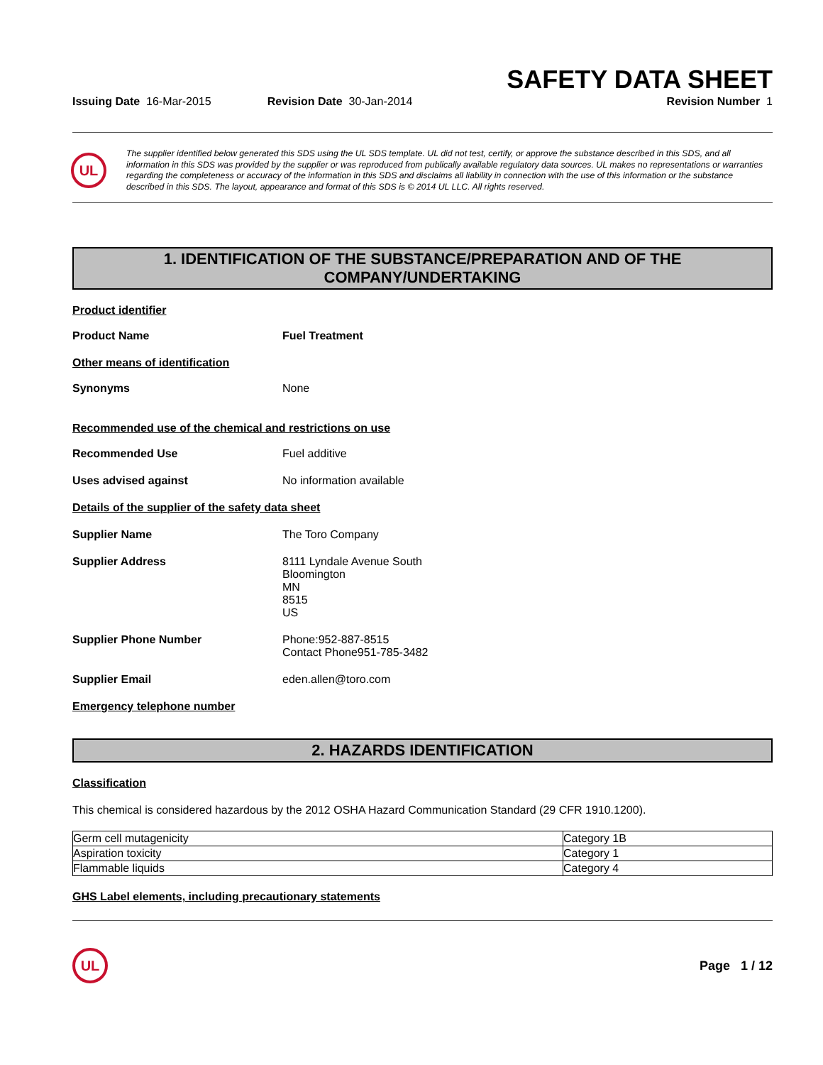SAFETY DATA SHEET
Issuing Date 16-Mar-2015 Revision Date 30-Jan-2014 Revision Number 1
UL
The supplier identified below generated this SDS using the UL SDS template. UL did not test, certify, or approve the substance described in this SDS, and all information in this SDS was provided by the supplier or was reproduced from publically available regulatory data sources. UL makes no representations or warranties regarding the completeness or accuracy of the information in this SDS and disclaims all liability in connection with the use of this information or the substance described in this SDS. The layout, appearance and format of this SDS is © 2014 UL LLC. All rights reserved.
1. IDENTIFICATION OF THE SUBSTANCE/PREPARATION AND OF THE
COMPANY/UNDERTAKING
Product identifier
Product Name Fuel Treatment
Other means of identification
Synonyms None
Recommended use of the chemical and restrictions on use
Recommended Use Fuel additive
Uses advised against No information available
Details of the supplier of the safety data sheet
Supplier Name The Toro Company
Supplier Address 8111 Lyndale Avenue South
Bloomington
MN
8515
US
Supplier Phone Number Phone:952-887-8515
Contact Phone951-785-3482
Supplier Email eden.allen@toro.com
Emergency telephone number
2. HAZARDS IDENTIFICATION
Classification
This chemical is considered hazardous by the 2012 OSHA Hazard Communication Standard (29 CFR 1910.1200).
| Germ cell mutagenicity | Category 1B |
| Aspiration toxicity | Category 1 |
| Flammable liquids | Category 4 |
GHS Label elements, including precautionary statements
UL
Page 1 / 12